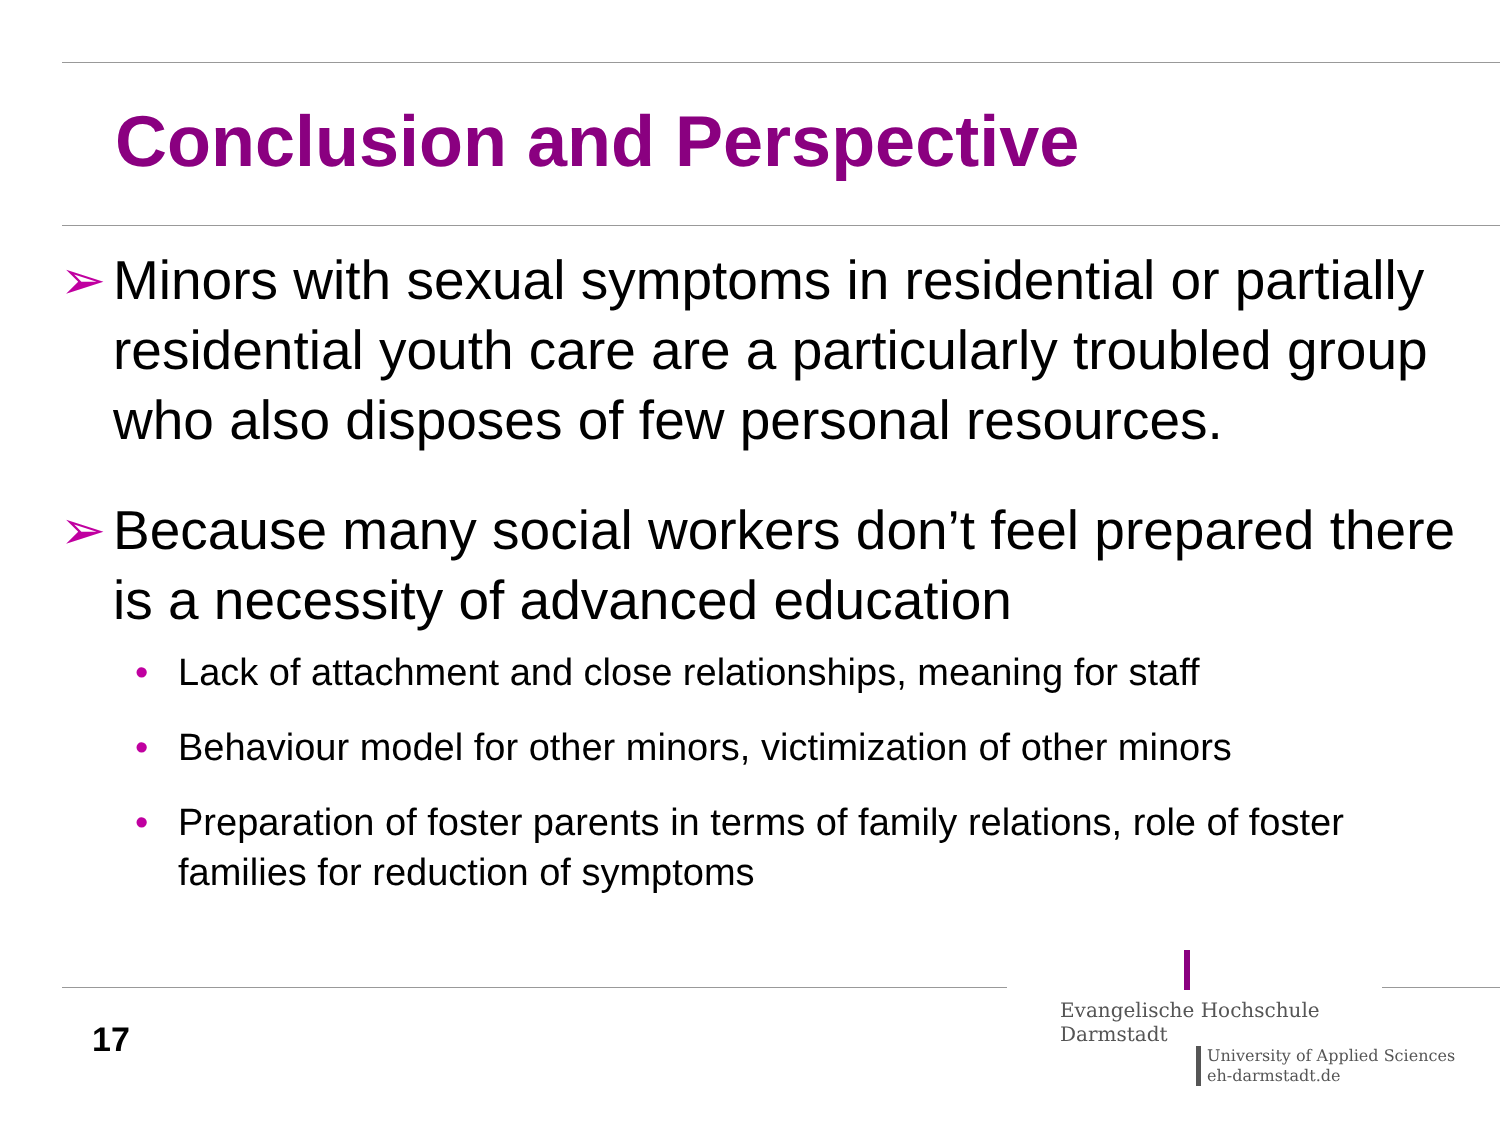Conclusion and Perspective
➢ Minors with sexual symptoms in residential or partially residential youth care are a particularly troubled group who also disposes of few personal resources.
➢ Because many social workers don’t feel prepared there is a necessity of advanced education
• Lack of attachment and close relationships, meaning for staff
• Behaviour model for other minors, victimization of other minors
• Preparation of foster parents in terms of family relations, role of foster families for reduction of symptoms
17
Evangelische Hochschule
Darmstadt
University of Applied Sciences
eh-darmstadt.de